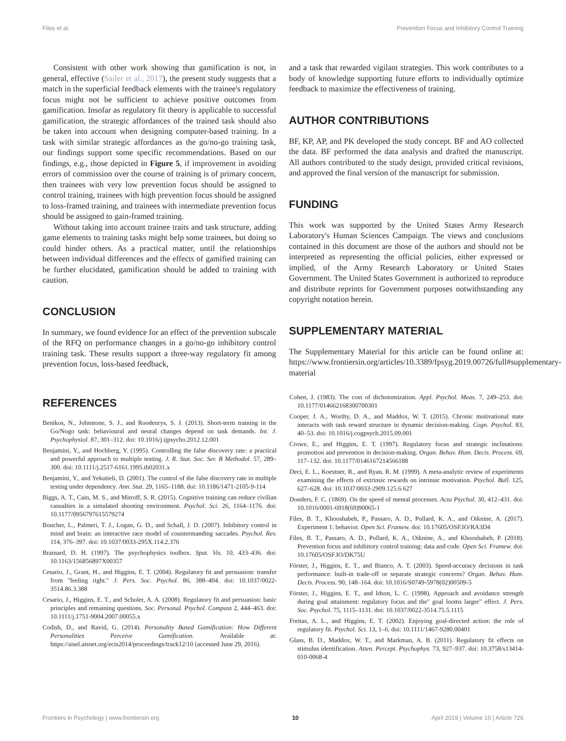Files et al. Prevention Focus and Inhibitory Control Training
Consistent with other work showing that gamification is not, in general, effective (Sailer et al., 2017), the present study suggests that a match in the superficial feedback elements with the trainee's regulatory focus might not be sufficient to achieve positive outcomes from gamification. Insofar as regulatory fit theory is applicable to successful gamification, the strategic affordances of the trained task should also be taken into account when designing computer-based training. In a task with similar strategic affordances as the go/no-go training task, our findings support some specific recommendations. Based on our findings, e.g., those depicted in Figure 5, if improvement in avoiding errors of commission over the course of training is of primary concern, then trainees with very low prevention focus should be assigned to control training, trainees with high prevention focus should be assigned to loss-framed training, and trainees with intermediate prevention focus should be assigned to gain-framed training.
Without taking into account trainee traits and task structure, adding game elements to training tasks might help some trainees, but doing so could hinder others. As a practical matter, until the relationships between individual differences and the effects of gamified training can be further elucidated, gamification should be added to training with caution.
CONCLUSION
In summary, we found evidence for an effect of the prevention subscale of the RFQ on performance changes in a go/no-go inhibitory control training task. These results support a three-way regulatory fit among prevention focus, loss-based feedback,
and a task that rewarded vigilant strategies. This work contributes to a body of knowledge supporting future efforts to individually optimize feedback to maximize the effectiveness of training.
AUTHOR CONTRIBUTIONS
BF, KP, AP, and PK developed the study concept. BF and AO collected the data. BF performed the data analysis and drafted the manuscript. All authors contributed to the study design, provided critical revisions, and approved the final version of the manuscript for submission.
FUNDING
This work was supported by the United States Army Research Laboratory's Human Sciences Campaign. The views and conclusions contained in this document are those of the authors and should not be interpreted as representing the official policies, either expressed or implied, of the Army Research Laboratory or United States Government. The United States Government is authorized to reproduce and distribute reprints for Government purposes notwithstanding any copyright notation herein.
SUPPLEMENTARY MATERIAL
The Supplementary Material for this article can be found online at: https://www.frontiersin.org/articles/10.3389/fpsyg.2019.00726/full#supplementary-material
REFERENCES
Benikos, N., Johnstone, S. J., and Roodenrys, S. J. (2013). Short-term training in the Go/Nogo task: behavioural and neural changes depend on task demands. Int. J. Psychophysiol. 87, 301–312. doi: 10.1016/j.ijpsycho.2012.12.001
Benjamini, Y., and Hochberg, Y. (1995). Controlling the false discovery rate: a practical and powerful approach to multiple testing. J. R. Stat. Soc. Ser. B Methodol. 57, 289–300. doi: 10.1111/j.2517-6161.1995.tb02031.x
Benjamini, Y., and Yekutieli, D. (2001). The control of the false discovery rate in multiple testing under dependency. Ann. Stat. 29, 1165–1188. doi: 10.1186/1471-2105-9-114
Biggs, A. T., Cain, M. S., and Mitroff, S. R. (2015). Cognitive training can reduce civilian casualties in a simulated shooting environment. Psychol. Sci. 26, 1164–1176. doi: 10.1177/0956797615579274
Boucher, L., Palmeri, T. J., Logan, G. D., and Schall, J. D. (2007). Inhibitory control in mind and brain: an interactive race model of countermanding saccades. Psychol. Rev. 114, 376–397. doi: 10.1037/0033-295X.114.2.376
Brainard, D. H. (1997). The psychophysics toolbox. Spat. Vis. 10, 433–436. doi: 10.1163/156856897X00357
Cesario, J., Grant, H., and Higgins, E. T. (2004). Regulatory fit and persuasion: transfer from "feeling right." J. Pers. Soc. Psychol. 86, 388–404. doi: 10.1037/0022-3514.86.3.388
Cesario, J., Higgins, E. T., and Scholer, A. A. (2008). Regulatory fit and persuasion: basic principles and remaining questions. Soc. Personal. Psychol. Compass 2, 444–463. doi: 10.1111/j.1751-9004.2007.00055.x
Codish, D., and Ravid, G. (2014). Personality Based Gamification: How Different Personalities Perceive Gamification. Available at: https://aisel.aisnet.org/ecis2014/proceedings/track12/10 (accessed June 29, 2016).
Cohen, J. (1983). The cost of dichotomization. Appl. Psychol. Meas. 7, 249–253. doi: 10.1177/014662168300700301
Cooper, J. A., Worthy, D. A., and Maddox, W. T. (2015). Chronic motivational state interacts with task reward structure in dynamic decision-making. Cogn. Psychol. 83, 40–53. doi: 10.1016/j.cogpsych.2015.09.001
Crowe, E., and Higgins, E. T. (1997). Regulatory focus and strategic inclinations: promotion and prevention in decision-making. Organ. Behav. Hum. Decis. Process. 69, 117–132. doi: 10.1177/0146167214566188
Deci, E. L., Koestner, R., and Ryan, R. M. (1999). A meta-analytic review of experiments examining the effects of extrinsic rewards on intrinsic motivation. Psychol. Bull. 125, 627–628. doi: 10.1037/0033-2909.125.6.627
Donders, F. C. (1869). On the speed of mental processes. Acta Psychol. 30, 412–431. doi: 10.1016/0001-6918(69)90065-1
Files, B. T., Khooshabeh, P., Passaro, A. D., Pollard, K. A., and Oiknine, A. (2017). Experiment 1: behavior. Open Sci. Framew. doi: 10.17605/OSF.IO/RA3D4
Files, B. T., Passaro, A. D., Pollard, K. A., Oiknine, A., and Khooshabeh, P. (2018). Prevention focus and inhibitory control training: data and code. Open Sci. Framew. doi: 10.17605/OSF.IO/DK75U
Förster, J., Higgins, E. T., and Bianco, A. T. (2003). Speed-accuracy decisions in task performance: built-in trade-off or separate strategic concerns? Organ. Behav. Hum. Decis. Process. 90, 148–164. doi: 10.1016/S0749-5978(02)00509-5
Förster, J., Higgins, E. T., and Idson, L. C. (1998). Approach and avoidance strength during goal attainment: regulatory focus and the" goal looms larger" effect. J. Pers. Soc. Psychol. 75, 1115–1131. doi: 10.1037/0022-3514.75.5.1115
Freitas, A. L., and Higgins, E. T. (2002). Enjoying goal-directed action: the role of regulatory fit. Psychol. Sci. 13, 1–6. doi: 10.1111/1467-9280.00401
Glass, B. D., Maddox, W. T., and Markman, A. B. (2011). Regulatory fit effects on stimulus identification. Atten. Percept. Psychophys. 73, 927–937. doi: 10.3758/s13414-010-0068-4
Frontiers in Psychology | www.frontiersin.org 10 April 2019 | Volume 10 | Article 726